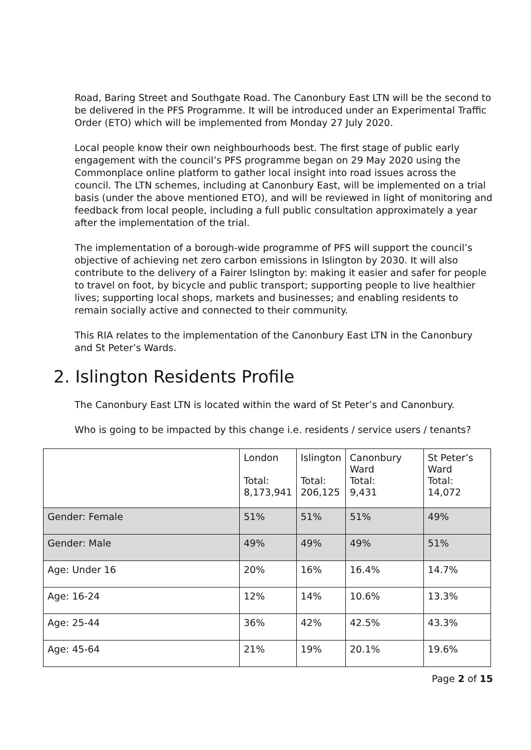Road, Baring Street and Southgate Road. The Canonbury East LTN will be the second to be delivered in the PFS Programme. It will be introduced under an Experimental Traffic Order (ETO) which will be implemented from Monday 27 July 2020.
Local people know their own neighbourhoods best. The first stage of public early engagement with the council’s PFS programme began on 29 May 2020 using the Commonplace online platform to gather local insight into road issues across the council. The LTN schemes, including at Canonbury East, will be implemented on a trial basis (under the above mentioned ETO), and will be reviewed in light of monitoring and feedback from local people, including a full public consultation approximately a year after the implementation of the trial.
The implementation of a borough-wide programme of PFS will support the council’s objective of achieving net zero carbon emissions in Islington by 2030. It will also contribute to the delivery of a Fairer Islington by: making it easier and safer for people to travel on foot, by bicycle and public transport; supporting people to live healthier lives; supporting local shops, markets and businesses; and enabling residents to remain socially active and connected to their community.
This RIA relates to the implementation of the Canonbury East LTN in the Canonbury and St Peter’s Wards.
2. Islington Residents Profile
The Canonbury East LTN is located within the ward of St Peter’s and Canonbury.
Who is going to be impacted by this change i.e. residents / service users / tenants?
| | London Total: 8,173,941 | Islington Total: 206,125 | Canonbury Ward Total: 9,431 | St Peter’s Ward Total: 14,072 |
| Gender: Female | 51% | 51% | 51% | 49% |
| Gender: Male | 49% | 49% | 49% | 51% |
| Age: Under 16 | 20% | 16% | 16.4% | 14.7% |
| Age: 16-24 | 12% | 14% | 10.6% | 13.3% |
| Age: 25-44 | 36% | 42% | 42.5% | 43.3% |
| Age: 45-64 | 21% | 19% | 20.1% | 19.6% |
Page 2 of 15